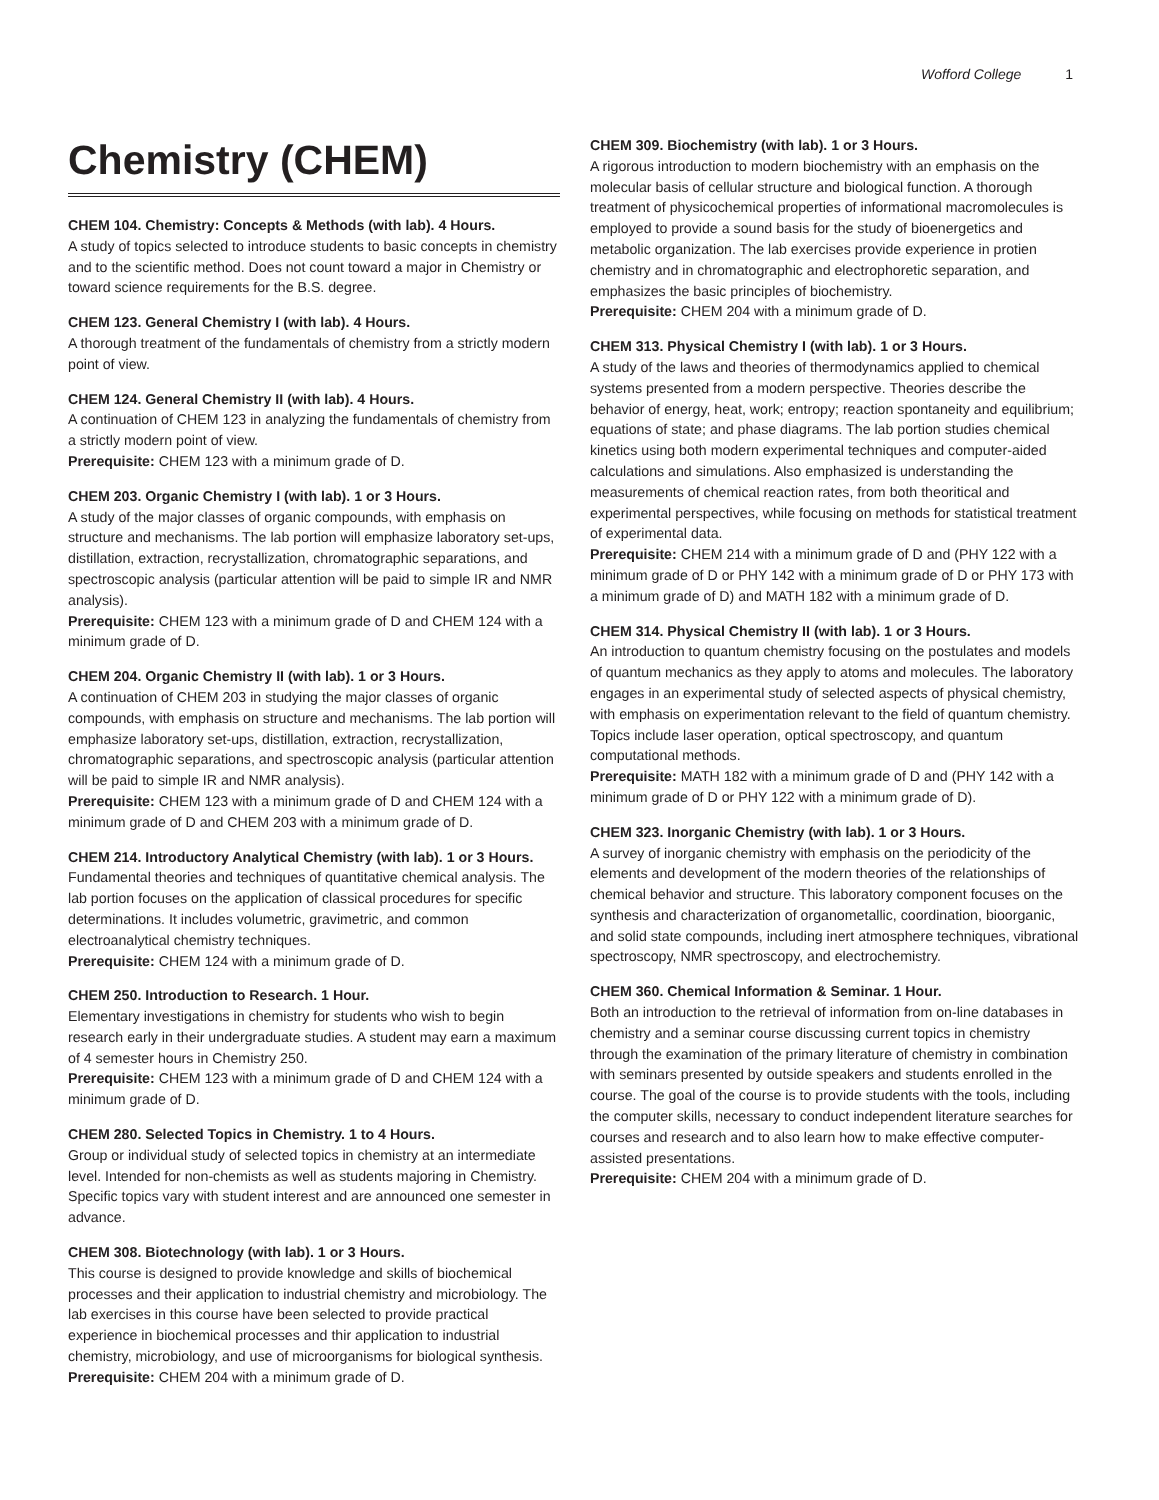Wofford College 1
Chemistry (CHEM)
CHEM 104. Chemistry: Concepts & Methods (with lab). 4 Hours.
A study of topics selected to introduce students to basic concepts in chemistry and to the scientific method. Does not count toward a major in Chemistry or toward science requirements for the B.S. degree.
CHEM 123. General Chemistry I (with lab). 4 Hours.
A thorough treatment of the fundamentals of chemistry from a strictly modern point of view.
CHEM 124. General Chemistry II (with lab). 4 Hours.
A continuation of CHEM 123 in analyzing the fundamentals of chemistry from a strictly modern point of view.
Prerequisite: CHEM 123 with a minimum grade of D.
CHEM 203. Organic Chemistry I (with lab). 1 or 3 Hours.
A study of the major classes of organic compounds, with emphasis on structure and mechanisms. The lab portion will emphasize laboratory set-ups, distillation, extraction, recrystallization, chromatographic separations, and spectroscopic analysis (particular attention will be paid to simple IR and NMR analysis).
Prerequisite: CHEM 123 with a minimum grade of D and CHEM 124 with a minimum grade of D.
CHEM 204. Organic Chemistry II (with lab). 1 or 3 Hours.
A continuation of CHEM 203 in studying the major classes of organic compounds, with emphasis on structure and mechanisms. The lab portion will emphasize laboratory set-ups, distillation, extraction, recrystallization, chromatographic separations, and spectroscopic analysis (particular attention will be paid to simple IR and NMR analysis).
Prerequisite: CHEM 123 with a minimum grade of D and CHEM 124 with a minimum grade of D and CHEM 203 with a minimum grade of D.
CHEM 214. Introductory Analytical Chemistry (with lab). 1 or 3 Hours.
Fundamental theories and techniques of quantitative chemical analysis. The lab portion focuses on the application of classical procedures for specific determinations. It includes volumetric, gravimetric, and common electroanalytical chemistry techniques.
Prerequisite: CHEM 124 with a minimum grade of D.
CHEM 250. Introduction to Research. 1 Hour.
Elementary investigations in chemistry for students who wish to begin research early in their undergraduate studies. A student may earn a maximum of 4 semester hours in Chemistry 250.
Prerequisite: CHEM 123 with a minimum grade of D and CHEM 124 with a minimum grade of D.
CHEM 280. Selected Topics in Chemistry. 1 to 4 Hours.
Group or individual study of selected topics in chemistry at an intermediate level. Intended for non-chemists as well as students majoring in Chemistry. Specific topics vary with student interest and are announced one semester in advance.
CHEM 308. Biotechnology (with lab). 1 or 3 Hours.
This course is designed to provide knowledge and skills of biochemical processes and their application to industrial chemistry and microbiology. The lab exercises in this course have been selected to provide practical experience in biochemical processes and thir application to industrial chemistry, microbiology, and use of microorganisms for biological synthesis.
Prerequisite: CHEM 204 with a minimum grade of D.
CHEM 309. Biochemistry (with lab). 1 or 3 Hours.
A rigorous introduction to modern biochemistry with an emphasis on the molecular basis of cellular structure and biological function. A thorough treatment of physicochemical properties of informational macromolecules is employed to provide a sound basis for the study of bioenergetics and metabolic organization. The lab exercises provide experience in protien chemistry and in chromatographic and electrophoretic separation, and emphasizes the basic principles of biochemistry.
Prerequisite: CHEM 204 with a minimum grade of D.
CHEM 313. Physical Chemistry I (with lab). 1 or 3 Hours.
A study of the laws and theories of thermodynamics applied to chemical systems presented from a modern perspective. Theories describe the behavior of energy, heat, work; entropy; reaction spontaneity and equilibrium; equations of state; and phase diagrams. The lab portion studies chemical kinetics using both modern experimental techniques and computer-aided calculations and simulations. Also emphasized is understanding the measurements of chemical reaction rates, from both theoritical and experimental perspectives, while focusing on methods for statistical treatment of experimental data.
Prerequisite: CHEM 214 with a minimum grade of D and (PHY 122 with a minimum grade of D or PHY 142 with a minimum grade of D or PHY 173 with a minimum grade of D) and MATH 182 with a minimum grade of D.
CHEM 314. Physical Chemistry II (with lab). 1 or 3 Hours.
An introduction to quantum chemistry focusing on the postulates and models of quantum mechanics as they apply to atoms and molecules. The laboratory engages in an experimental study of selected aspects of physical chemistry, with emphasis on experimentation relevant to the field of quantum chemistry. Topics include laser operation, optical spectroscopy, and quantum computational methods.
Prerequisite: MATH 182 with a minimum grade of D and (PHY 142 with a minimum grade of D or PHY 122 with a minimum grade of D).
CHEM 323. Inorganic Chemistry (with lab). 1 or 3 Hours.
A survey of inorganic chemistry with emphasis on the periodicity of the elements and development of the modern theories of the relationships of chemical behavior and structure. This laboratory component focuses on the synthesis and characterization of organometallic, coordination, bioorganic, and solid state compounds, including inert atmosphere techniques, vibrational spectroscopy, NMR spectroscopy, and electrochemistry.
CHEM 360. Chemical Information & Seminar. 1 Hour.
Both an introduction to the retrieval of information from on-line databases in chemistry and a seminar course discussing current topics in chemistry through the examination of the primary literature of chemistry in combination with seminars presented by outside speakers and students enrolled in the course. The goal of the course is to provide students with the tools, including the computer skills, necessary to conduct independent literature searches for courses and research and to also learn how to make effective computer-assisted presentations.
Prerequisite: CHEM 204 with a minimum grade of D.